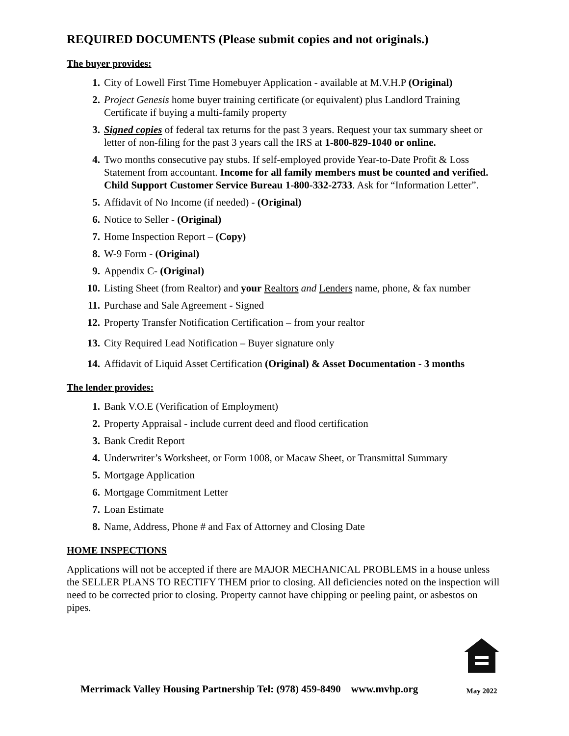REQUIRED DOCUMENTS (Please submit copies and not originals.)
The buyer provides:
1. City of Lowell First Time Homebuyer Application - available at M.V.H.P (Original)
2. Project Genesis home buyer training certificate (or equivalent) plus Landlord Training Certificate if buying a multi-family property
3. Signed copies of federal tax returns for the past 3 years. Request your tax summary sheet or letter of non-filing for the past 3 years call the IRS at 1-800-829-1040 or online.
4. Two months consecutive pay stubs. If self-employed provide Year-to-Date Profit & Loss Statement from accountant. Income for all family members must be counted and verified. Child Support Customer Service Bureau 1-800-332-2733. Ask for “Information Letter”.
5. Affidavit of No Income (if needed) - (Original)
6. Notice to Seller - (Original)
7. Home Inspection Report – (Copy)
8. W-9 Form - (Original)
9. Appendix C- (Original)
10. Listing Sheet (from Realtor) and your Realtors and Lenders name, phone, & fax number
11. Purchase and Sale Agreement - Signed
12. Property Transfer Notification Certification – from your realtor
13. City Required Lead Notification – Buyer signature only
14. Affidavit of Liquid Asset Certification (Original) & Asset Documentation - 3 months
The lender provides:
1. Bank V.O.E (Verification of Employment)
2. Property Appraisal - include current deed and flood certification
3. Bank Credit Report
4. Underwriter’s Worksheet, or Form 1008, or Macaw Sheet, or Transmittal Summary
5. Mortgage Application
6. Mortgage Commitment Letter
7. Loan Estimate
8. Name, Address, Phone # and Fax of Attorney and Closing Date
HOME INSPECTIONS
Applications will not be accepted if there are MAJOR MECHANICAL PROBLEMS in a house unless the SELLER PLANS TO RECTIFY THEM prior to closing. All deficiencies noted on the inspection will need to be corrected prior to closing. Property cannot have chipping or peeling paint, or asbestos on pipes.
Merrimack Valley Housing Partnership Tel: (978) 459-8490 www.mvhp.org
May 2022